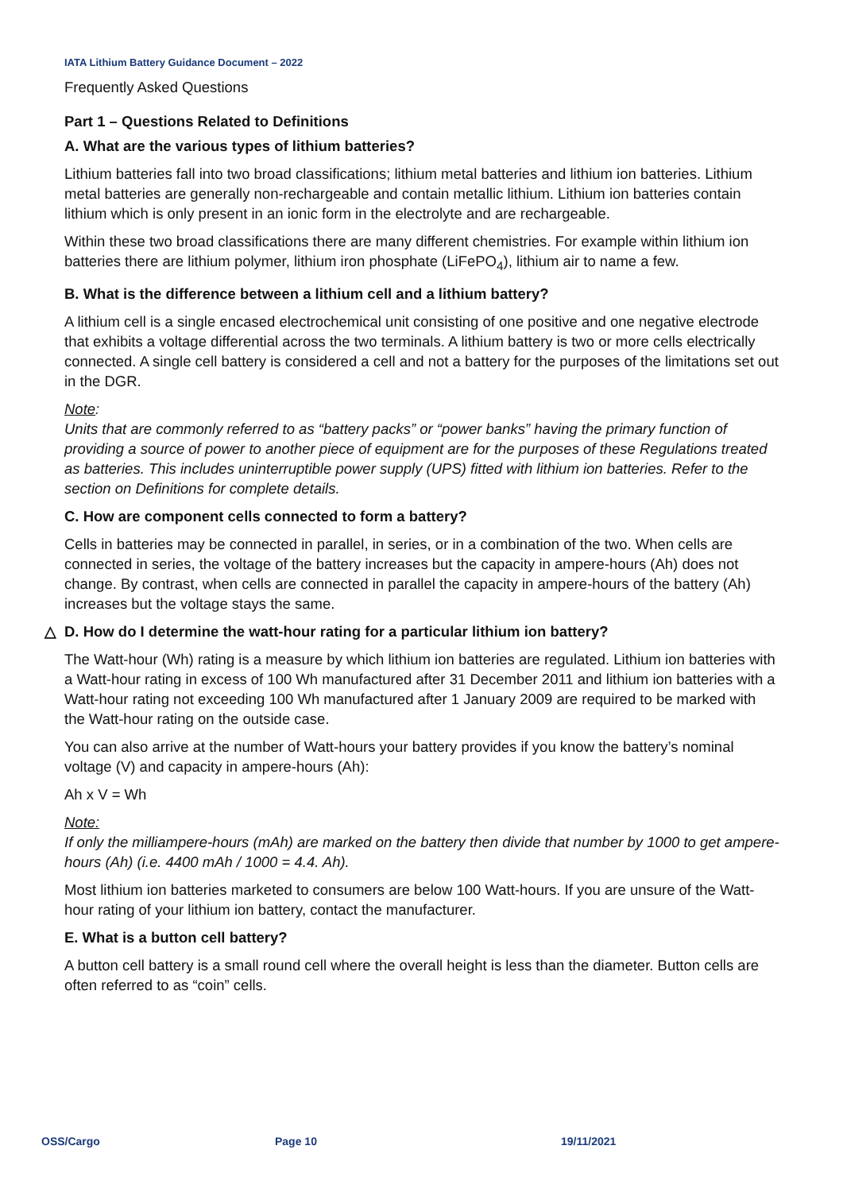IATA Lithium Battery Guidance Document – 2022
Frequently Asked Questions
Part 1 – Questions Related to Definitions
A. What are the various types of lithium batteries?
Lithium batteries fall into two broad classifications; lithium metal batteries and lithium ion batteries. Lithium metal batteries are generally non-rechargeable and contain metallic lithium. Lithium ion batteries contain lithium which is only present in an ionic form in the electrolyte and are rechargeable.
Within these two broad classifications there are many different chemistries. For example within lithium ion batteries there are lithium polymer, lithium iron phosphate (LiFePO<sub>4</sub>), lithium air to name a few.
B. What is the difference between a lithium cell and a lithium battery?
A lithium cell is a single encased electrochemical unit consisting of one positive and one negative electrode that exhibits a voltage differential across the two terminals. A lithium battery is two or more cells electrically connected. A single cell battery is considered a cell and not a battery for the purposes of the limitations set out in the DGR.
Note:
Units that are commonly referred to as “battery packs” or “power banks” having the primary function of providing a source of power to another piece of equipment are for the purposes of these Regulations treated as batteries. This includes uninterruptible power supply (UPS) fitted with lithium ion batteries. Refer to the section on Definitions for complete details.
C. How are component cells connected to form a battery?
Cells in batteries may be connected in parallel, in series, or in a combination of the two. When cells are connected in series, the voltage of the battery increases but the capacity in ampere-hours (Ah) does not change. By contrast, when cells are connected in parallel the capacity in ampere-hours of the battery (Ah) increases but the voltage stays the same.
△ D. How do I determine the watt-hour rating for a particular lithium ion battery?
The Watt-hour (Wh) rating is a measure by which lithium ion batteries are regulated. Lithium ion batteries with a Watt-hour rating in excess of 100 Wh manufactured after 31 December 2011 and lithium ion batteries with a Watt-hour rating not exceeding 100 Wh manufactured after 1 January 2009 are required to be marked with the Watt-hour rating on the outside case.
You can also arrive at the number of Watt-hours your battery provides if you know the battery’s nominal voltage (V) and capacity in ampere-hours (Ah):
Ah x V = Wh
Note:
If only the milliampere-hours (mAh) are marked on the battery then divide that number by 1000 to get ampere-hours (Ah) (i.e. 4400 mAh / 1000 = 4.4. Ah).
Most lithium ion batteries marketed to consumers are below 100 Watt-hours. If you are unsure of the Watt-hour rating of your lithium ion battery, contact the manufacturer.
E. What is a button cell battery?
A button cell battery is a small round cell where the overall height is less than the diameter. Button cells are often referred to as “coin” cells.
OSS/Cargo Page 10 19/11/2021